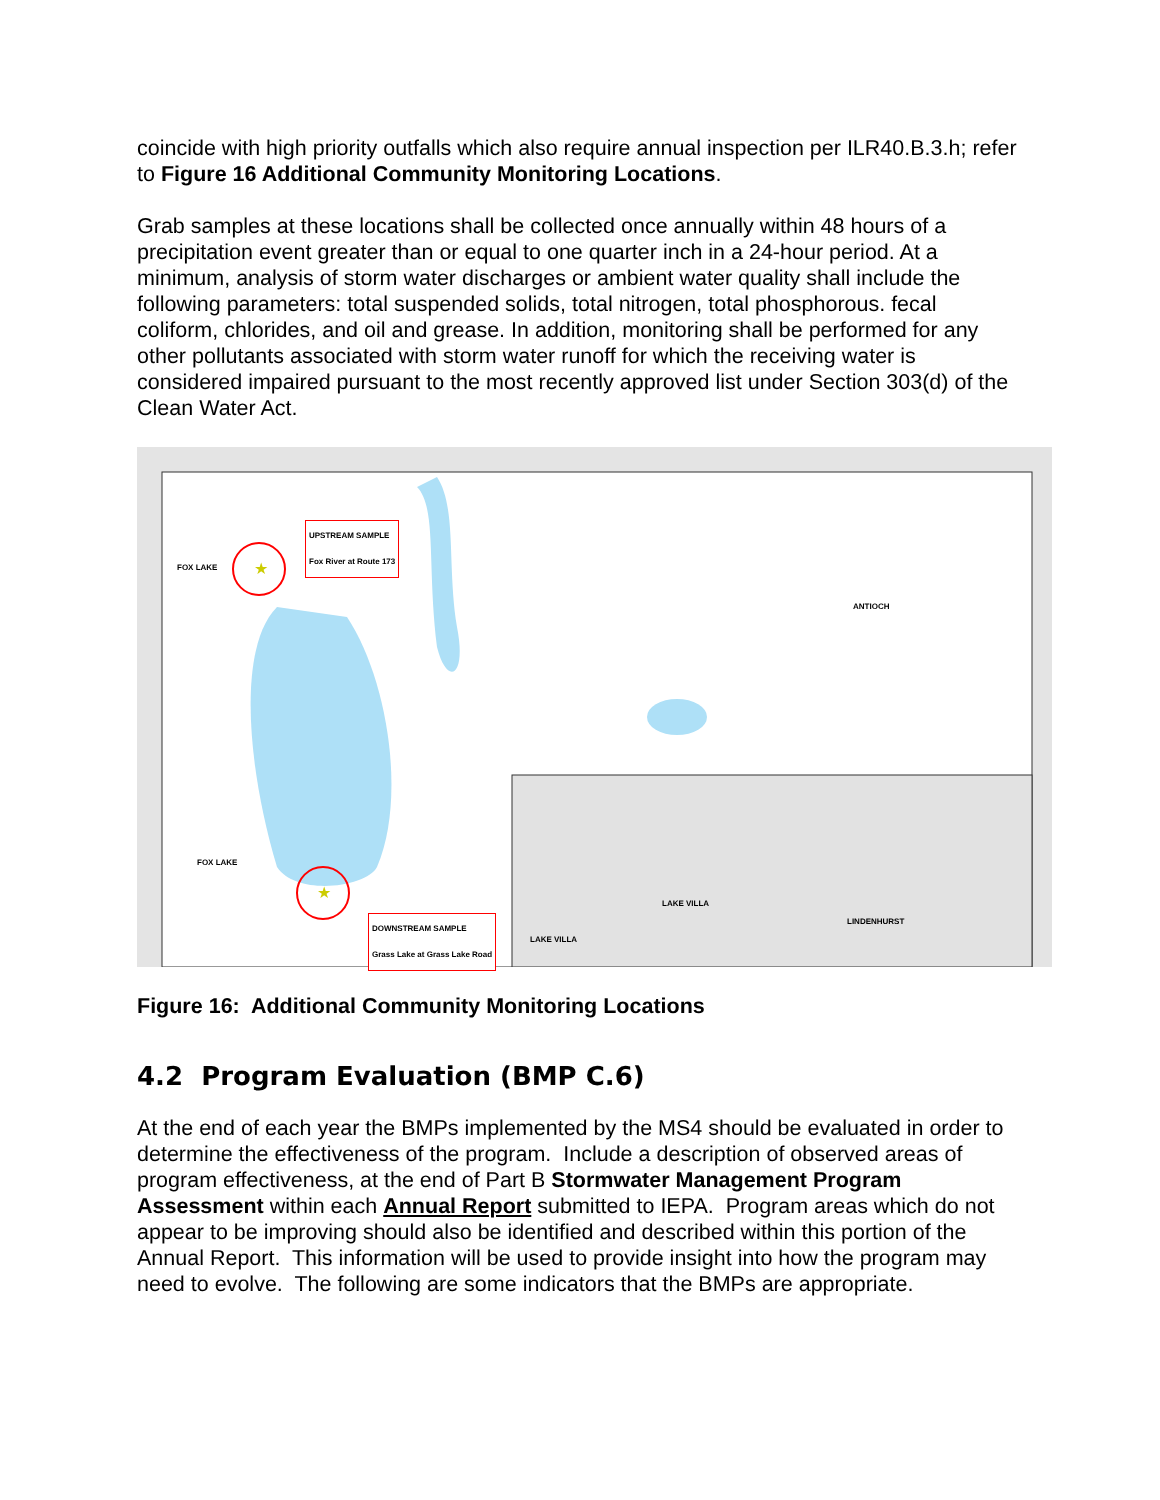coincide with high priority outfalls which also require annual inspection per ILR40.B.3.h; refer to Figure 16 Additional Community Monitoring Locations.
Grab samples at these locations shall be collected once annually within 48 hours of a precipitation event greater than or equal to one quarter inch in a 24-hour period. At a minimum, analysis of storm water discharges or ambient water quality shall include the following parameters: total suspended solids, total nitrogen, total phosphorous. fecal coliform, chlorides, and oil and grease. In addition, monitoring shall be performed for any other pollutants associated with storm water runoff for which the receiving water is considered impaired pursuant to the most recently approved list under Section 303(d) of the Clean Water Act.
★
★
UPSTREAM SAMPLE
Fox River at Route 173
DOWNSTREAM SAMPLE
Grass Lake at Grass Lake Road
FOX LAKE
FOX LAKE
ANTIOCH
LAKE VILLA
LAKE VILLA
LINDENHURST
Figure 16: Additional Community Monitoring Locations
4.2 Program Evaluation (BMP C.6)
At the end of each year the BMPs implemented by the MS4 should be evaluated in order to determine the effectiveness of the program. Include a description of observed areas of program effectiveness, at the end of Part B Stormwater Management Program Assessment within each Annual Report submitted to IEPA. Program areas which do not appear to be improving should also be identified and described within this portion of the Annual Report. This information will be used to provide insight into how the program may need to evolve. The following are some indicators that the BMPs are appropriate.